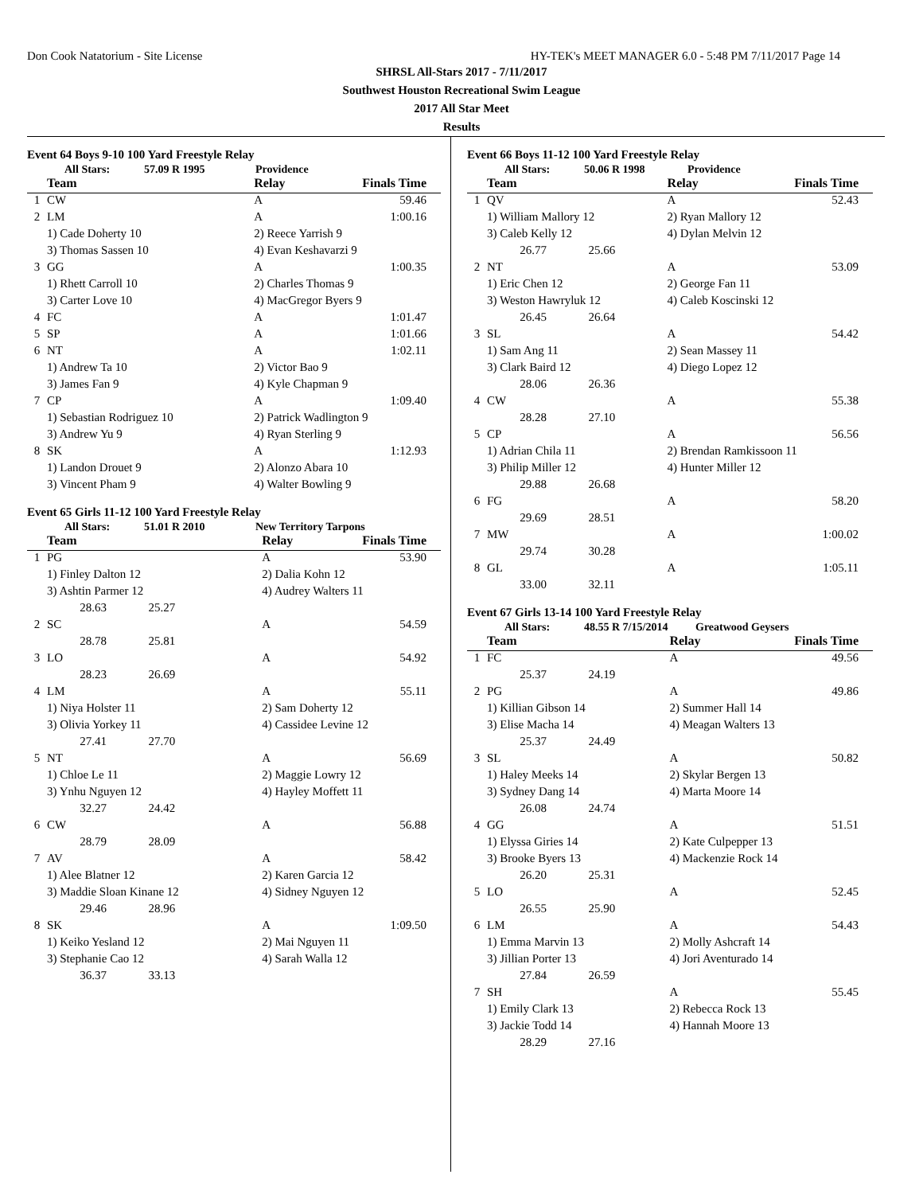Don Cook Natatorium - Site License HY-TEK's MEET MANAGER 6.0 - 5:48 PM 7/11/2017 Page 14
SHRSL All-Stars 2017 - 7/11/2017
Southwest Houston Recreational Swim League
2017 All Star Meet
Results
Event 64 Boys 9-10 100 Yard Freestyle Relay
All Stars: 57.09 R 1995 Providence
| | Team | Relay | Finals Time |
| --- | --- | --- | --- |
| 1 | CW | A | 59.46 |
| 2 | LM | A | 1:00.16 |
| | 1) Cade Doherty 10 | 2) Reece Yarrish 9 | |
| | 3) Thomas Sassen 10 | 4) Evan Keshavarzi 9 | |
| 3 | GG | A | 1:00.35 |
| | 1) Rhett Carroll 10 | 2) Charles Thomas 9 | |
| | 3) Carter Love 10 | 4) MacGregor Byers 9 | |
| 4 | FC | A | 1:01.47 |
| 5 | SP | A | 1:01.66 |
| 6 | NT | A | 1:02.11 |
| | 1) Andrew Ta 10 | 2) Victor Bao 9 | |
| | 3) James Fan 9 | 4) Kyle Chapman 9 | |
| 7 | CP | A | 1:09.40 |
| | 1) Sebastian Rodriguez 10 | 2) Patrick Wadlington 9 | |
| | 3) Andrew Yu 9 | 4) Ryan Sterling 9 | |
| 8 | SK | A | 1:12.93 |
| | 1) Landon Drouet 9 | 2) Alonzo Abara 10 | |
| | 3) Vincent Pham 9 | 4) Walter Bowling 9 | |
Event 65 Girls 11-12 100 Yard Freestyle Relay
All Stars: 51.01 R 2010 New Territory Tarpons
| | Team | Relay | Finals Time |
| --- | --- | --- | --- |
| 1 | PG | A | 53.90 |
| | 1) Finley Dalton 12 | 2) Dalia Kohn 12 | |
| | 3) Ashtin Parmer 12 | 4) Audrey Walters 11 | |
| | 28.63 25.27 | | |
| 2 | SC | A | 54.59 |
| | 28.78 25.81 | | |
| 3 | LO | A | 54.92 |
| | 28.23 26.69 | | |
| 4 | LM | A | 55.11 |
| | 1) Niya Holster 11 | 2) Sam Doherty 12 | |
| | 3) Olivia Yorkey 11 | 4) Cassidee Levine 12 | |
| | 27.41 27.70 | | |
| 5 | NT | A | 56.69 |
| | 1) Chloe Le 11 | 2) Maggie Lowry 12 | |
| | 3) Ynhu Nguyen 12 | 4) Hayley Moffett 11 | |
| | 32.27 24.42 | | |
| 6 | CW | A | 56.88 |
| | 28.79 28.09 | | |
| 7 | AV | A | 58.42 |
| | 1) Alee Blatner 12 | 2) Karen Garcia 12 | |
| | 3) Maddie Sloan Kinane 12 | 4) Sidney Nguyen 12 | |
| | 29.46 28.96 | | |
| 8 | SK | A | 1:09.50 |
| | 1) Keiko Yesland 12 | 2) Mai Nguyen 11 | |
| | 3) Stephanie Cao 12 | 4) Sarah Walla 12 | |
| | 36.37 33.13 | | |
Event 66 Boys 11-12 100 Yard Freestyle Relay
All Stars: 50.06 R 1998 Providence
| | Team | Relay | Finals Time |
| --- | --- | --- | --- |
| 1 | QV | A | 52.43 |
| | 1) William Mallory 12 | 2) Ryan Mallory 12 | |
| | 3) Caleb Kelly 12 | 4) Dylan Melvin 12 | |
| | 26.77 25.66 | | |
| 2 | NT | A | 53.09 |
| | 1) Eric Chen 12 | 2) George Fan 11 | |
| | 3) Weston Hawryluk 12 | 4) Caleb Koscinski 12 | |
| | 26.45 26.64 | | |
| 3 | SL | A | 54.42 |
| | 1) Sam Ang 11 | 2) Sean Massey 11 | |
| | 3) Clark Baird 12 | 4) Diego Lopez 12 | |
| | 28.06 26.36 | | |
| 4 | CW | A | 55.38 |
| | 28.28 27.10 | | |
| 5 | CP | A | 56.56 |
| | 1) Adrian Chila 11 | 2) Brendan Ramkissoon 11 | |
| | 3) Philip Miller 12 | 4) Hunter Miller 12 | |
| | 29.88 26.68 | | |
| 6 | FG | A | 58.20 |
| | 29.69 28.51 | | |
| 7 | MW | A | 1:00.02 |
| | 29.74 30.28 | | |
| 8 | GL | A | 1:05.11 |
| | 33.00 32.11 | | |
Event 67 Girls 13-14 100 Yard Freestyle Relay
All Stars: 48.55 R 7/15/2014 Greatwood Geysers
| | Team | Relay | Finals Time |
| --- | --- | --- | --- |
| 1 | FC | A | 49.56 |
| | 25.37 24.19 | | |
| 2 | PG | A | 49.86 |
| | 1) Killian Gibson 14 | 2) Summer Hall 14 | |
| | 3) Elise Macha 14 | 4) Meagan Walters 13 | |
| | 25.37 24.49 | | |
| 3 | SL | A | 50.82 |
| | 1) Haley Meeks 14 | 2) Skylar Bergen 13 | |
| | 3) Sydney Dang 14 | 4) Marta Moore 14 | |
| | 26.08 24.74 | | |
| 4 | GG | A | 51.51 |
| | 1) Elyssa Giries 14 | 2) Kate Culpepper 13 | |
| | 3) Brooke Byers 13 | 4) Mackenzie Rock 14 | |
| | 26.20 25.31 | | |
| 5 | LO | A | 52.45 |
| | 26.55 25.90 | | |
| 6 | LM | A | 54.43 |
| | 1) Emma Marvin 13 | 2) Molly Ashcraft 14 | |
| | 3) Jillian Porter 13 | 4) Jori Aventurado 14 | |
| | 27.84 26.59 | | |
| 7 | SH | A | 55.45 |
| | 1) Emily Clark 13 | 2) Rebecca Rock 13 | |
| | 3) Jackie Todd 14 | 4) Hannah Moore 13 | |
| | 28.29 27.16 | | |